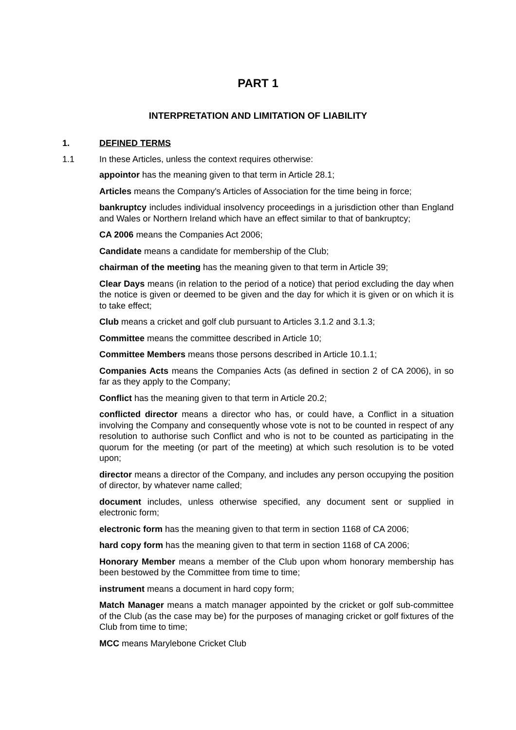PART 1
INTERPRETATION AND LIMITATION OF LIABILITY
1. DEFINED TERMS
1.1 In these Articles, unless the context requires otherwise:
appointor has the meaning given to that term in Article 28.1;
Articles means the Company's Articles of Association for the time being in force;
bankruptcy includes individual insolvency proceedings in a jurisdiction other than England and Wales or Northern Ireland which have an effect similar to that of bankruptcy;
CA 2006 means the Companies Act 2006;
Candidate means a candidate for membership of the Club;
chairman of the meeting has the meaning given to that term in Article 39;
Clear Days means (in relation to the period of a notice) that period excluding the day when the notice is given or deemed to be given and the day for which it is given or on which it is to take effect;
Club means a cricket and golf club pursuant to Articles 3.1.2 and 3.1.3;
Committee means the committee described in Article 10;
Committee Members means those persons described in Article 10.1.1;
Companies Acts means the Companies Acts (as defined in section 2 of CA 2006), in so far as they apply to the Company;
Conflict has the meaning given to that term in Article 20.2;
conflicted director means a director who has, or could have, a Conflict in a situation involving the Company and consequently whose vote is not to be counted in respect of any resolution to authorise such Conflict and who is not to be counted as participating in the quorum for the meeting (or part of the meeting) at which such resolution is to be voted upon;
director means a director of the Company, and includes any person occupying the position of director, by whatever name called;
document includes, unless otherwise specified, any document sent or supplied in electronic form;
electronic form has the meaning given to that term in section 1168 of CA 2006;
hard copy form has the meaning given to that term in section 1168 of CA 2006;
Honorary Member means a member of the Club upon whom honorary membership has been bestowed by the Committee from time to time;
instrument means a document in hard copy form;
Match Manager means a match manager appointed by the cricket or golf sub-committee of the Club (as the case may be) for the purposes of managing cricket or golf fixtures of the Club from time to time;
MCC means Marylebone Cricket Club